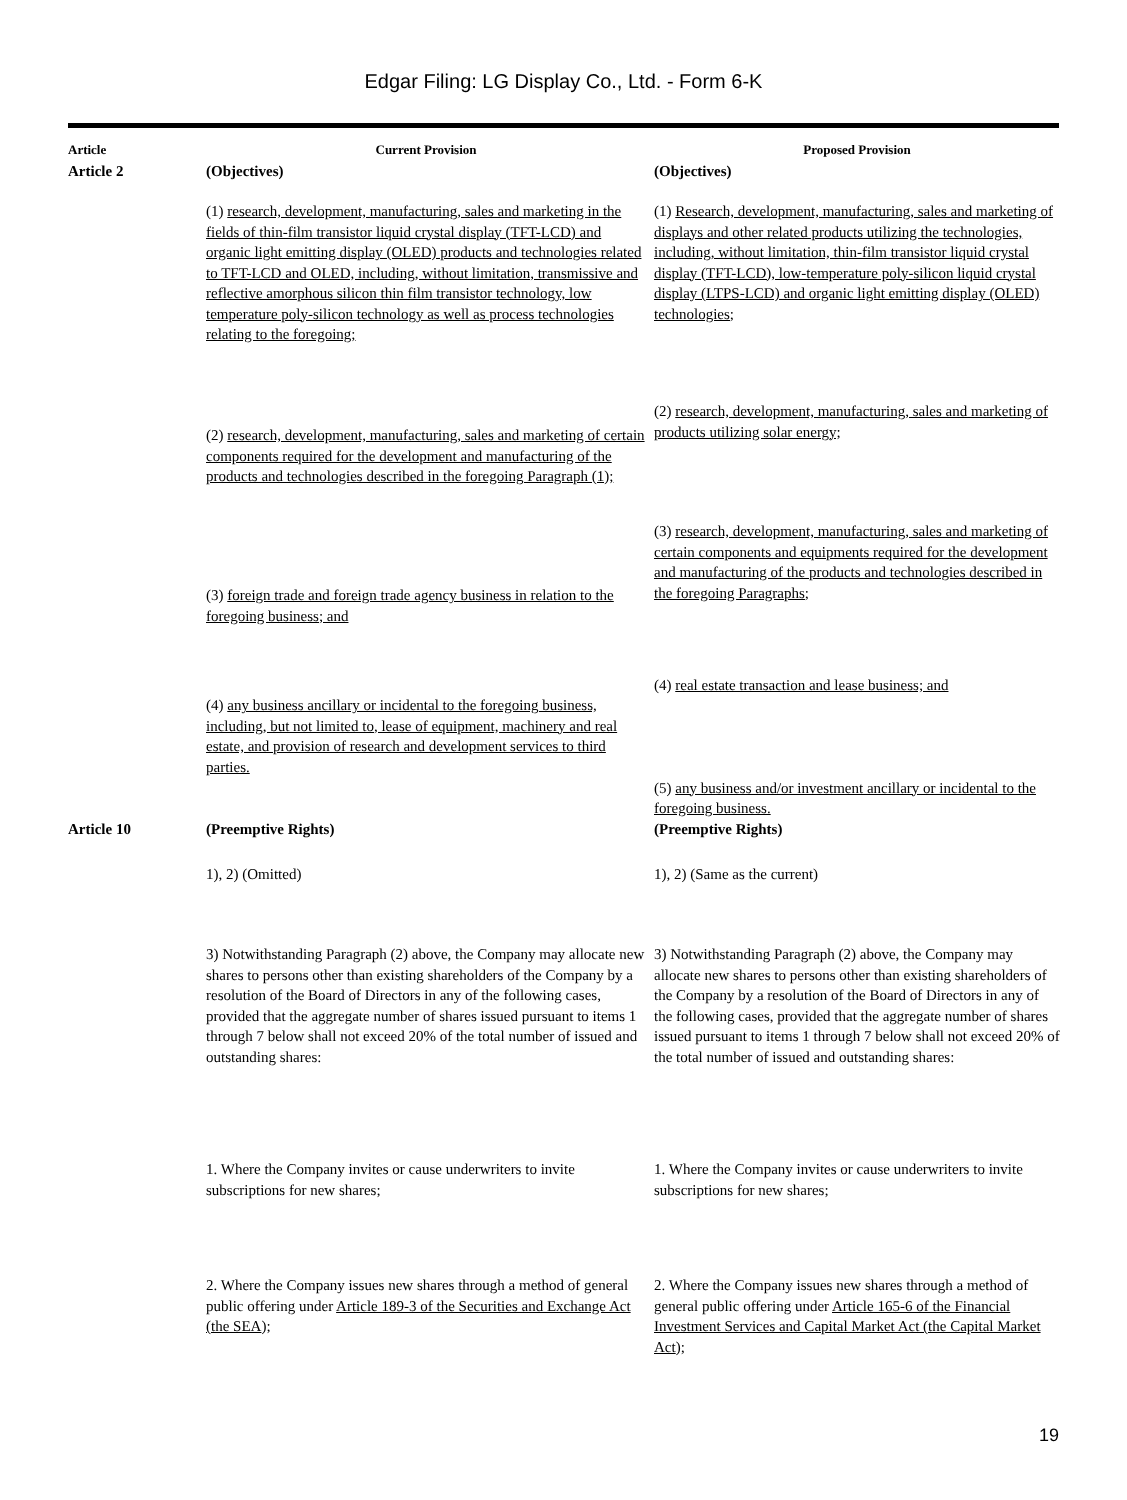Edgar Filing: LG Display Co., Ltd. - Form 6-K
| Article | Current Provision | Proposed Provision |
| --- | --- | --- |
| Article 2 | (Objectives) | (Objectives) |
| | (1) research, development, manufacturing, sales and marketing in the fields of thin-film transistor liquid crystal display (TFT-LCD) and organic light emitting display (OLED) products and technologies related to TFT-LCD and OLED, including, without limitation, transmissive and reflective amorphous silicon thin film transistor technology, low temperature poly-silicon technology as well as process technologies relating to the foregoing; | (1) Research, development, manufacturing, sales and marketing of displays and other related products utilizing the technologies, including, without limitation, thin-film transistor liquid crystal display (TFT-LCD), low-temperature poly-silicon liquid crystal display (LTPS-LCD) and organic light emitting display (OLED) technologies; |
| | (2) research, development, manufacturing, sales and marketing of certain components required for the development and manufacturing of the products and technologies described in the foregoing Paragraph (1); | (2) research, development, manufacturing, sales and marketing of products utilizing solar energy; |
| | (3) foreign trade and foreign trade agency business in relation to the foregoing business; and | (3) research, development, manufacturing, sales and marketing of certain components and equipments required for the development and manufacturing of the products and technologies described in the foregoing Paragraphs; |
| | (4) any business ancillary or incidental to the foregoing business, including, but not limited to, lease of equipment, machinery and real estate, and provision of research and development services to third parties. | (4) real estate transaction and lease business; and (5) any business and/or investment ancillary or incidental to the foregoing business. |
| Article 10 | (Preemptive Rights) | (Preemptive Rights) |
| | 1), 2) (Omitted) | 1), 2) (Same as the current) |
| | 3) Notwithstanding Paragraph (2) above, the Company may allocate new shares to persons other than existing shareholders of the Company by a resolution of the Board of Directors in any of the following cases, provided that the aggregate number of shares issued pursuant to items 1 through 7 below shall not exceed 20% of the total number of issued and outstanding shares: | 3) Notwithstanding Paragraph (2) above, the Company may allocate new shares to persons other than existing shareholders of the Company by a resolution of the Board of Directors in any of the following cases, provided that the aggregate number of shares issued pursuant to items 1 through 7 below shall not exceed 20% of the total number of issued and outstanding shares: |
| | 1. Where the Company invites or cause underwriters to invite subscriptions for new shares; | 1. Where the Company invites or cause underwriters to invite subscriptions for new shares; |
| | 2. Where the Company issues new shares through a method of general public offering under Article 189-3 of the Securities and Exchange Act (the SEA ); | 2. Where the Company issues new shares through a method of general public offering under Article 165-6 of the Financial Investment Services and Capital Market Act (the Capital Market Act ); |
19